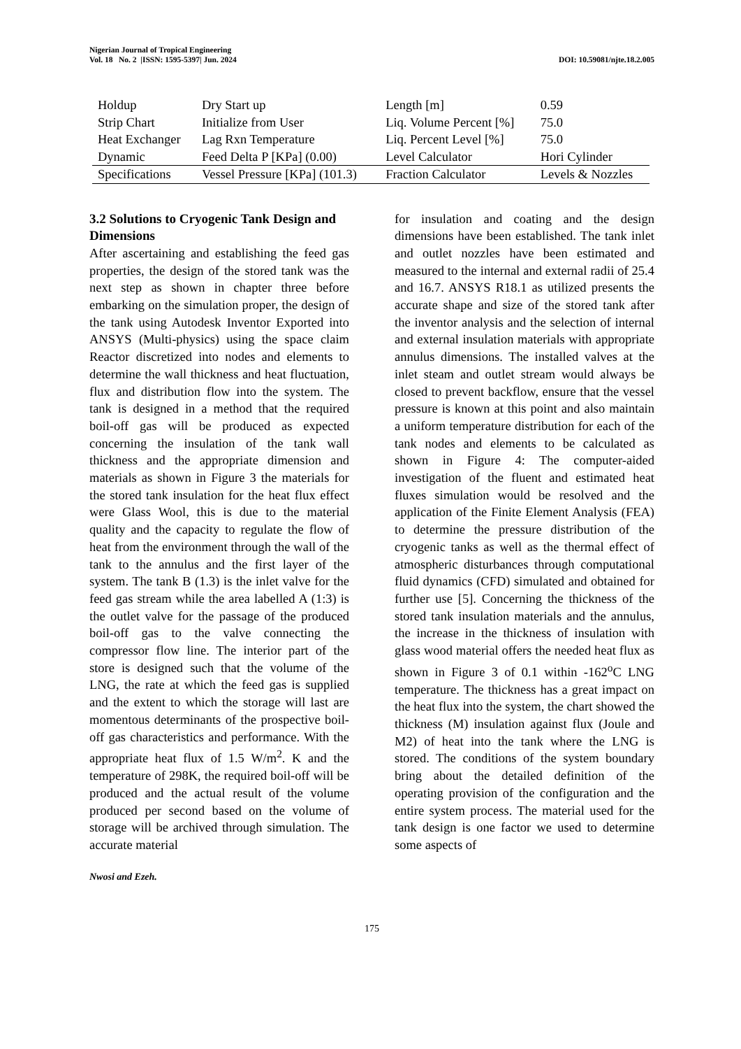Nigerian Journal of Tropical Engineering
Vol. 18 No. 2 |ISSN: 1595-5397| Jun. 2024 DOI: 10.59081/njte.18.2.005
| Holdup | Dry Start up | Length [m] | 0.59 |
| Strip Chart | Initialize from User | Liq. Volume Percent [%] | 75.0 |
| Heat Exchanger | Lag Rxn Temperature | Liq. Percent Level [%] | 75.0 |
| Dynamic | Feed Delta P [KPa] (0.00) | Level Calculator | Hori Cylinder |
| Specifications | Vessel Pressure [KPa] (101.3) | Fraction Calculator | Levels & Nozzles |
3.2 Solutions to Cryogenic Tank Design and Dimensions
After ascertaining and establishing the feed gas properties, the design of the stored tank was the next step as shown in chapter three before embarking on the simulation proper, the design of the tank using Autodesk Inventor Exported into ANSYS (Multi-physics) using the space claim Reactor discretized into nodes and elements to determine the wall thickness and heat fluctuation, flux and distribution flow into the system. The tank is designed in a method that the required boil-off gas will be produced as expected concerning the insulation of the tank wall thickness and the appropriate dimension and materials as shown in Figure 3 the materials for the stored tank insulation for the heat flux effect were Glass Wool, this is due to the material quality and the capacity to regulate the flow of heat from the environment through the wall of the tank to the annulus and the first layer of the system. The tank B (1.3) is the inlet valve for the feed gas stream while the area labelled A (1:3) is the outlet valve for the passage of the produced boil-off gas to the valve connecting the compressor flow line. The interior part of the store is designed such that the volume of the LNG, the rate at which the feed gas is supplied and the extent to which the storage will last are momentous determinants of the prospective boil-off gas characteristics and performance. With the appropriate heat flux of 1.5 W/m<sup>2</sup>. K and the temperature of 298K, the required boil-off will be produced and the actual result of the volume produced per second based on the volume of storage will be archived through simulation. The accurate material
for insulation and coating and the design dimensions have been established. The tank inlet and outlet nozzles have been estimated and measured to the internal and external radii of 25.4 and 16.7. ANSYS R18.1 as utilized presents the accurate shape and size of the stored tank after the inventor analysis and the selection of internal and external insulation materials with appropriate annulus dimensions. The installed valves at the inlet steam and outlet stream would always be closed to prevent backflow, ensure that the vessel pressure is known at this point and also maintain a uniform temperature distribution for each of the tank nodes and elements to be calculated as shown in Figure 4: The computer-aided investigation of the fluent and estimated heat fluxes simulation would be resolved and the application of the Finite Element Analysis (FEA) to determine the pressure distribution of the cryogenic tanks as well as the thermal effect of atmospheric disturbances through computational fluid dynamics (CFD) simulated and obtained for further use [5]. Concerning the thickness of the stored tank insulation materials and the annulus, the increase in the thickness of insulation with glass wood material offers the needed heat flux as shown in Figure 3 of 0.1 within -162<sup>o</sup>C LNG temperature. The thickness has a great impact on the heat flux into the system, the chart showed the thickness (M) insulation against flux (Joule and M2) of heat into the tank where the LNG is stored. The conditions of the system boundary bring about the detailed definition of the operating provision of the configuration and the entire system process. The material used for the tank design is one factor we used to determine some aspects of
Nwosi and Ezeh.
175